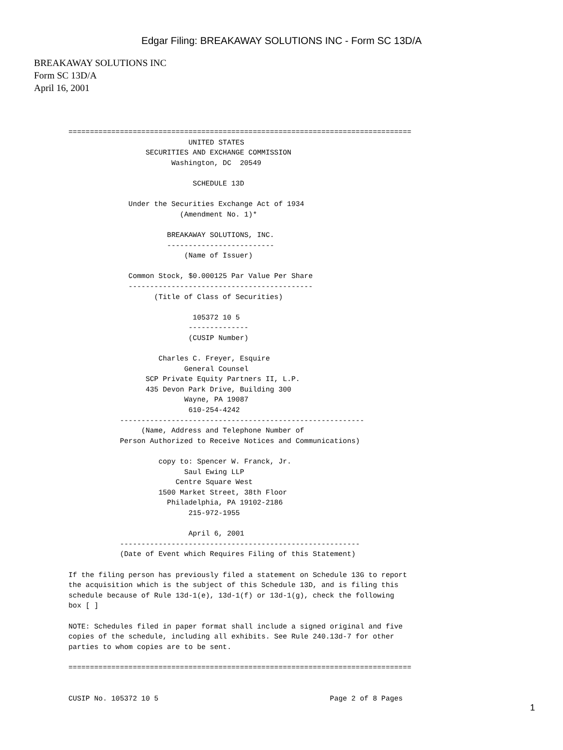Edgar Filing: BREAKAWAY SOLUTIONS INC - Form SC 13D/A
BREAKAWAY SOLUTIONS INC
Form SC 13D/A
April 16, 2001
================================================================================
                            UNITED STATES
                  SECURITIES AND EXCHANGE COMMISSION
                        Washington, DC  20549

                             SCHEDULE 13D

              Under the Securities Exchange Act of 1934
                          (Amendment No. 1)*

                       BREAKAWAY SOLUTIONS, INC.
                       -------------------------
                           (Name of Issuer)

              Common Stock, $0.000125 Par Value Per Share
              -------------------------------------------
                    (Title of Class of Securities)

                             105372 10 5
                            --------------
                            (CUSIP Number)

                     Charles C. Freyer, Esquire
                           General Counsel
                  SCP Private Equity Partners II, L.P.
                  435 Devon Park Drive, Building 300
                           Wayne, PA 19087
                            610-254-4242
            ---------------------------------------------------------
                 (Name, Address and Telephone Number of
            Person Authorized to Receive Notices and Communications)

                     copy to: Spencer W. Franck, Jr.
                           Saul Ewing LLP
                         Centre Square West
                     1500 Market Street, 38th Floor
                       Philadelphia, PA 19102-2186
                            215-972-1955

                            April 6, 2001
            --------------------------------------------------------
            (Date of Event which Requires Filing of this Statement)

If the filing person has previously filed a statement on Schedule 13G to report
the acquisition which is the subject of this Schedule 13D, and is filing this
schedule because of Rule 13d-1(e), 13d-1(f) or 13d-1(g), check the following
box [ ]

NOTE: Schedules filed in paper format shall include a signed original and five
copies of the schedule, including all exhibits. See Rule 240.13d-7 for other
parties to whom copies are to be sent.

================================================================================


CUSIP No. 105372 10 5                                        Page 2 of 8 Pages
1